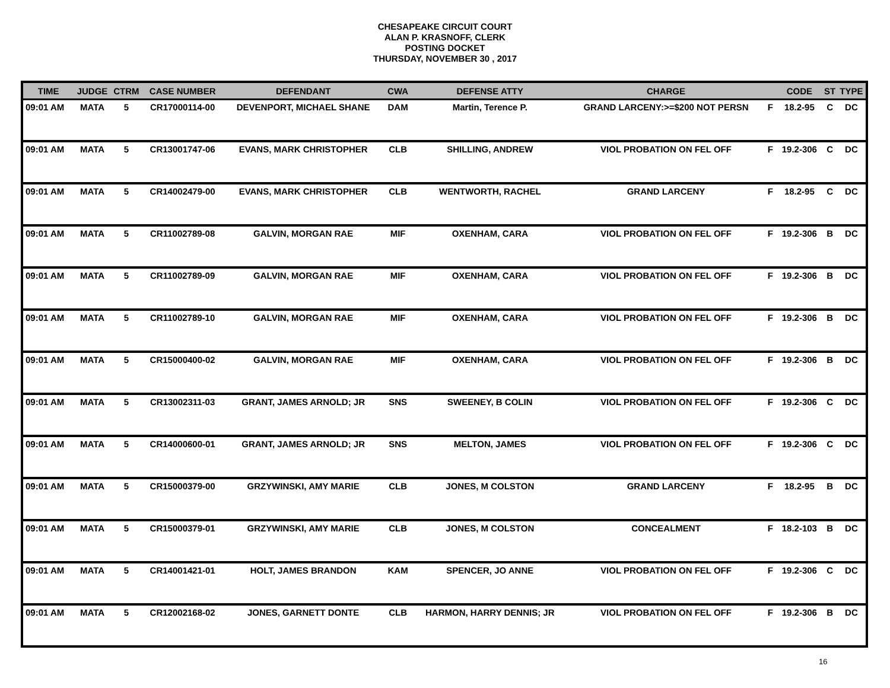CHESAPEAKE CIRCUIT COURT
ALAN P. KRASNOFF, CLERK
POSTING DOCKET
THURSDAY, NOVEMBER 30 , 2017
| TIME | JUDGE | CTRM | CASE NUMBER | DEFENDANT | CWA | DEFENSE ATTY | CHARGE | | CODE | ST | TYPE |
| --- | --- | --- | --- | --- | --- | --- | --- | --- | --- | --- | --- |
| 09:01 AM | MATA | 5 | CR17000114-00 | DEVENPORT, MICHAEL SHANE | DAM | Martin, Terence P. | GRAND LARCENY:>=$200 NOT PERSN | F | 18.2-95 | C | DC |
| 09:01 AM | MATA | 5 | CR13001747-06 | EVANS, MARK CHRISTOPHER | CLB | SHILLING, ANDREW | VIOL PROBATION ON FEL OFF | F | 19.2-306 | C | DC |
| 09:01 AM | MATA | 5 | CR14002479-00 | EVANS, MARK CHRISTOPHER | CLB | WENTWORTH, RACHEL | GRAND LARCENY | F | 18.2-95 | C | DC |
| 09:01 AM | MATA | 5 | CR11002789-08 | GALVIN, MORGAN RAE | MIF | OXENHAM, CARA | VIOL PROBATION ON FEL OFF | F | 19.2-306 | B | DC |
| 09:01 AM | MATA | 5 | CR11002789-09 | GALVIN, MORGAN RAE | MIF | OXENHAM, CARA | VIOL PROBATION ON FEL OFF | F | 19.2-306 | B | DC |
| 09:01 AM | MATA | 5 | CR11002789-10 | GALVIN, MORGAN RAE | MIF | OXENHAM, CARA | VIOL PROBATION ON FEL OFF | F | 19.2-306 | B | DC |
| 09:01 AM | MATA | 5 | CR15000400-02 | GALVIN, MORGAN RAE | MIF | OXENHAM, CARA | VIOL PROBATION ON FEL OFF | F | 19.2-306 | B | DC |
| 09:01 AM | MATA | 5 | CR13002311-03 | GRANT, JAMES ARNOLD; JR | SNS | SWEENEY, B COLIN | VIOL PROBATION ON FEL OFF | F | 19.2-306 | C | DC |
| 09:01 AM | MATA | 5 | CR14000600-01 | GRANT, JAMES ARNOLD; JR | SNS | MELTON, JAMES | VIOL PROBATION ON FEL OFF | F | 19.2-306 | C | DC |
| 09:01 AM | MATA | 5 | CR15000379-00 | GRZYWINSKI, AMY MARIE | CLB | JONES, M COLSTON | GRAND LARCENY | F | 18.2-95 | B | DC |
| 09:01 AM | MATA | 5 | CR15000379-01 | GRZYWINSKI, AMY MARIE | CLB | JONES, M COLSTON | CONCEALMENT | F | 18.2-103 | B | DC |
| 09:01 AM | MATA | 5 | CR14001421-01 | HOLT, JAMES BRANDON | KAM | SPENCER, JO ANNE | VIOL PROBATION ON FEL OFF | F | 19.2-306 | C | DC |
| 09:01 AM | MATA | 5 | CR12002168-02 | JONES, GARNETT DONTE | CLB | HARMON, HARRY DENNIS; JR | VIOL PROBATION ON FEL OFF | F | 19.2-306 | B | DC |
16